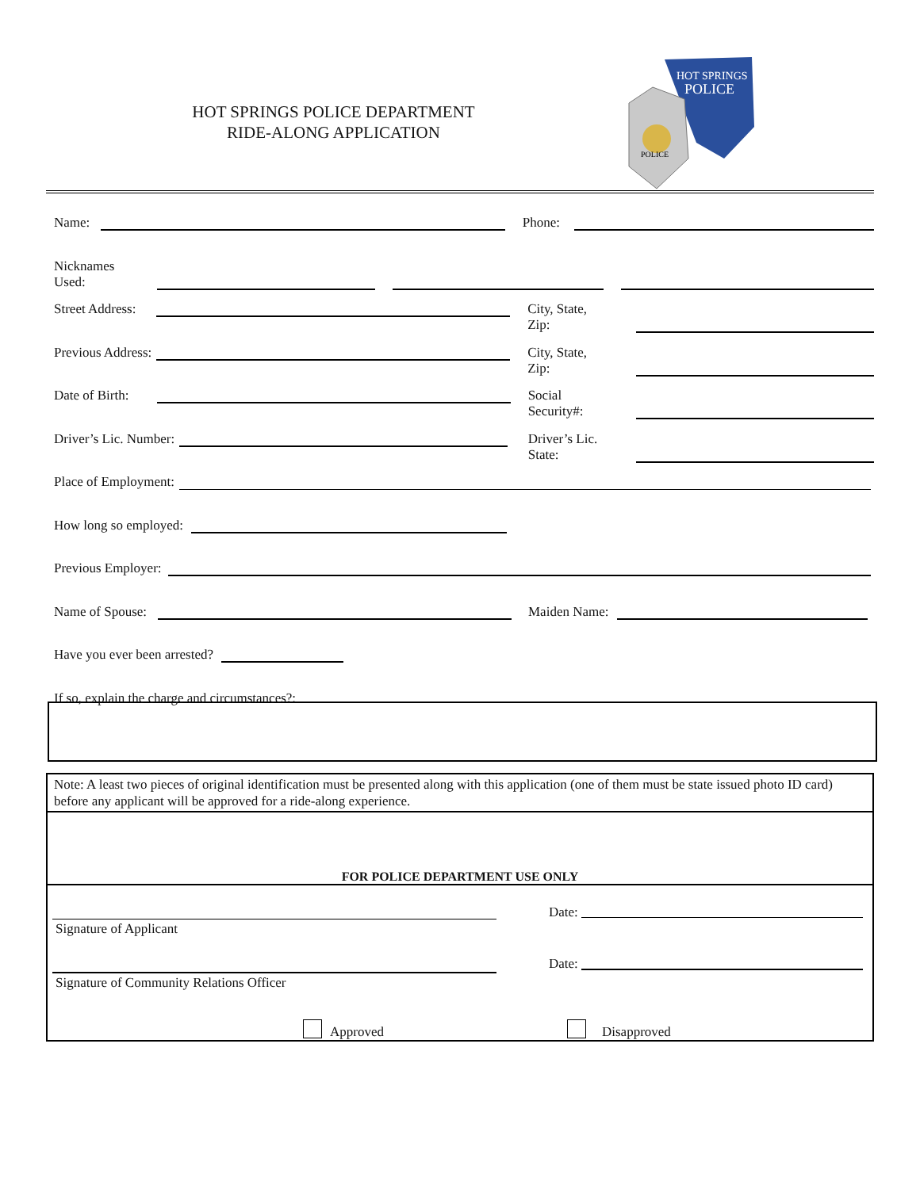HOT SPRINGS POLICE DEPARTMENT
RIDE-ALONG APPLICATION
HOT SPRINGS
POLICE
POLICE
Name: Phone:
Nicknames Used:
Street Address: City, State, Zip:
Previous Address: City, State, Zip:
Date of Birth: Social Security#:
Driver’s Lic. Number: Driver’s Lic. State:
Place of Employment:
How long so employed:
Previous Employer:
Name of Spouse: Maiden Name:
Have you ever been arrested?
If so, explain the charge and circumstances?:
Note: A least two pieces of original identification must be presented along with this application (one of them must be state issued photo ID card) before any applicant will be approved for a ride-along experience.
FOR POLICE DEPARTMENT USE ONLY
Signature of Applicant
Date:
Signature of Community Relations Officer
Date:
Approved
Disapproved